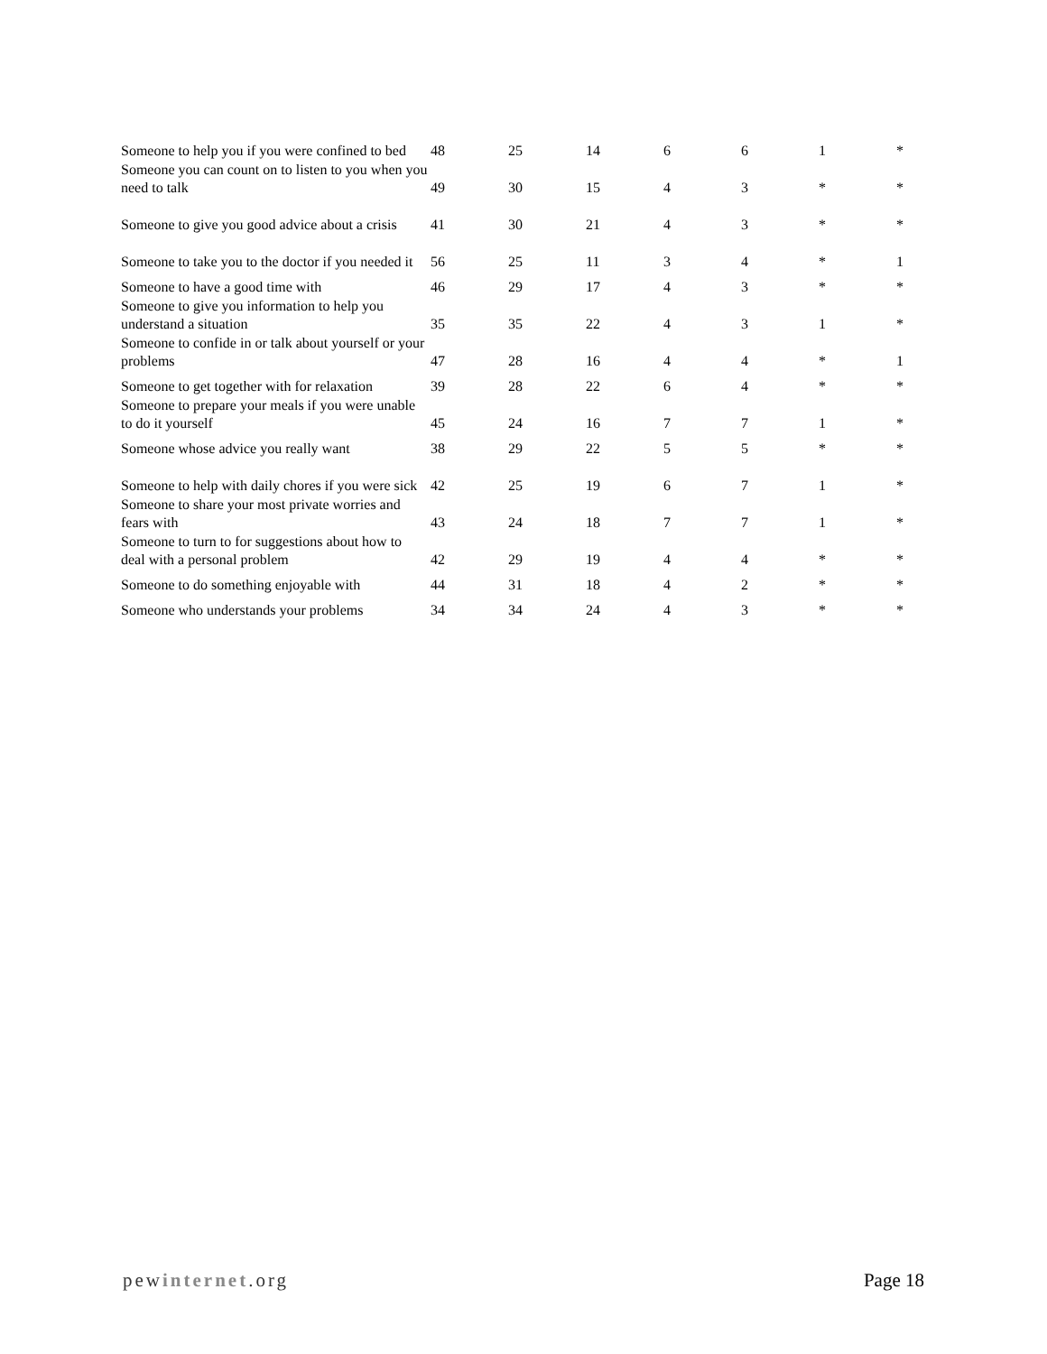| Someone to help you if you were confined to bed | 48 | 25 | 14 | 6 | 6 | 1 | * |
| Someone you can count on to listen to you when you need to talk | 49 | 30 | 15 | 4 | 3 | * | * |
| Someone to give you good advice about a crisis | 41 | 30 | 21 | 4 | 3 | * | * |
| Someone to take you to the doctor if you needed it | 56 | 25 | 11 | 3 | 4 | * | 1 |
| Someone to have a good time with | 46 | 29 | 17 | 4 | 3 | * | * |
| Someone to give you information to help you understand a situation | 35 | 35 | 22 | 4 | 3 | 1 | * |
| Someone to confide in or talk about yourself or your problems | 47 | 28 | 16 | 4 | 4 | * | 1 |
| Someone to get together with for relaxation | 39 | 28 | 22 | 6 | 4 | * | * |
| Someone to prepare your meals if you were unable to do it yourself | 45 | 24 | 16 | 7 | 7 | 1 | * |
| Someone whose advice you really want | 38 | 29 | 22 | 5 | 5 | * | * |
| Someone to help with daily chores if you were sick | 42 | 25 | 19 | 6 | 7 | 1 | * |
| Someone to share your most private worries and fears with | 43 | 24 | 18 | 7 | 7 | 1 | * |
| Someone to turn to for suggestions about how to deal with a personal problem | 42 | 29 | 19 | 4 | 4 | * | * |
| Someone to do something enjoyable with | 44 | 31 | 18 | 4 | 2 | * | * |
| Someone who understands your problems | 34 | 34 | 24 | 4 | 3 | * | * |
pewinternet.org Page 18